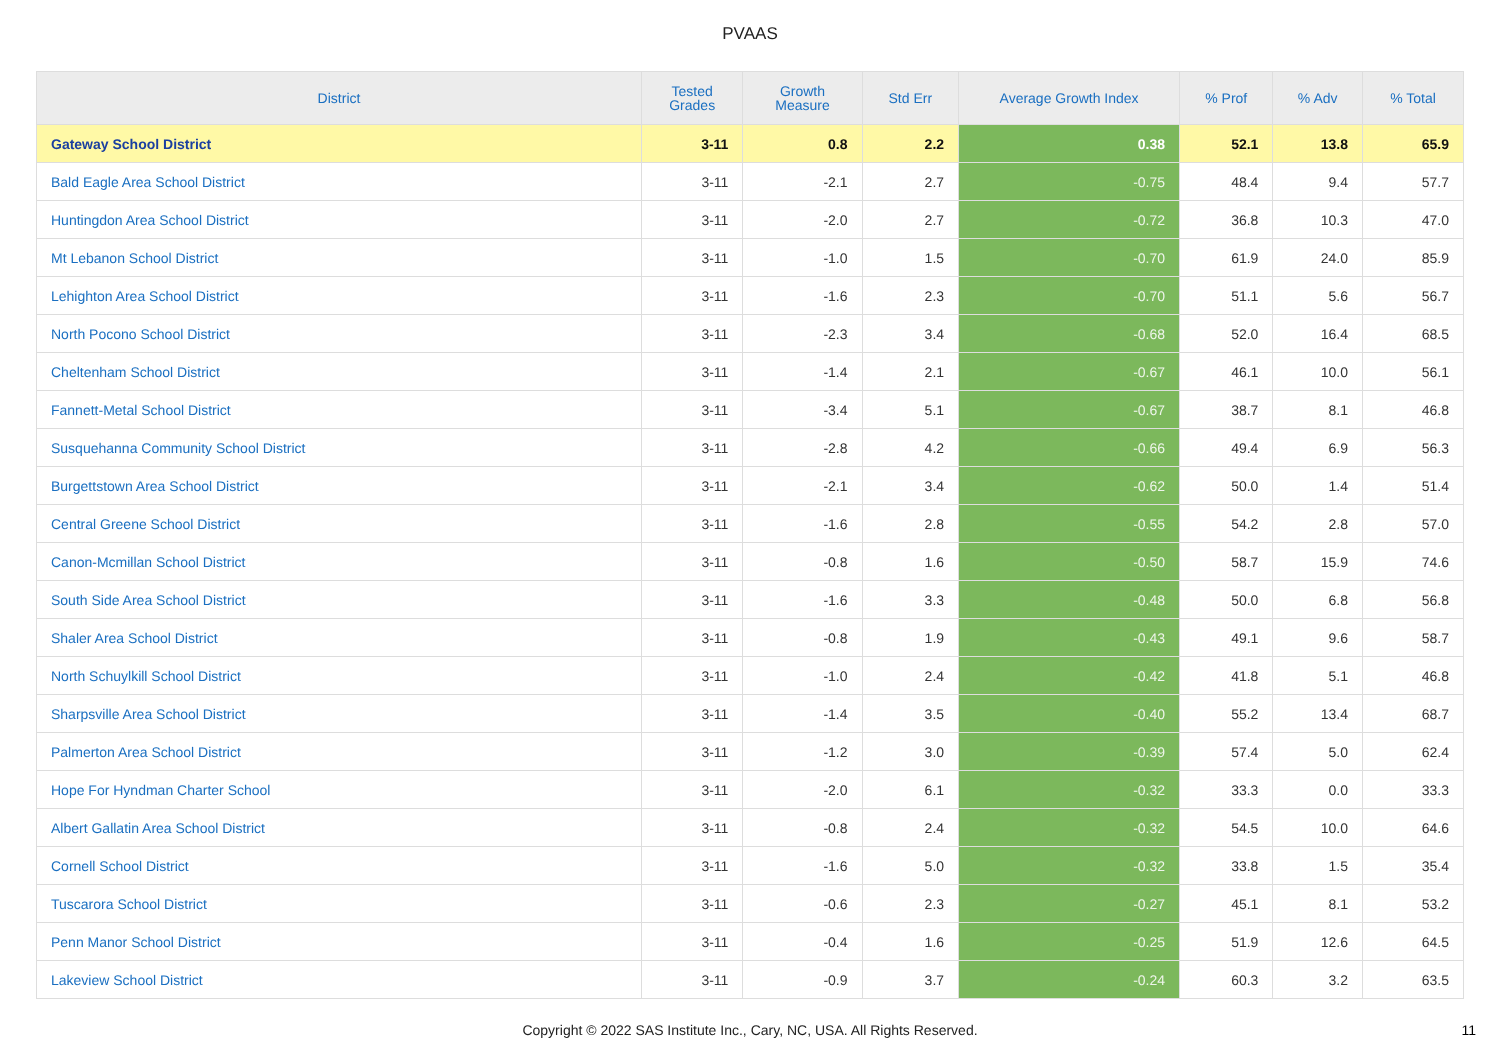PVAAS
| District | Tested Grades | Growth Measure | Std Err | Average Growth Index | % Prof | % Adv | % Total |
| --- | --- | --- | --- | --- | --- | --- | --- |
| Gateway School District | 3-11 | 0.8 | 2.2 | 0.38 | 52.1 | 13.8 | 65.9 |
| Bald Eagle Area School District | 3-11 | -2.1 | 2.7 | -0.75 | 48.4 | 9.4 | 57.7 |
| Huntingdon Area School District | 3-11 | -2.0 | 2.7 | -0.72 | 36.8 | 10.3 | 47.0 |
| Mt Lebanon School District | 3-11 | -1.0 | 1.5 | -0.70 | 61.9 | 24.0 | 85.9 |
| Lehighton Area School District | 3-11 | -1.6 | 2.3 | -0.70 | 51.1 | 5.6 | 56.7 |
| North Pocono School District | 3-11 | -2.3 | 3.4 | -0.68 | 52.0 | 16.4 | 68.5 |
| Cheltenham School District | 3-11 | -1.4 | 2.1 | -0.67 | 46.1 | 10.0 | 56.1 |
| Fannett-Metal School District | 3-11 | -3.4 | 5.1 | -0.67 | 38.7 | 8.1 | 46.8 |
| Susquehanna Community School District | 3-11 | -2.8 | 4.2 | -0.66 | 49.4 | 6.9 | 56.3 |
| Burgettstown Area School District | 3-11 | -2.1 | 3.4 | -0.62 | 50.0 | 1.4 | 51.4 |
| Central Greene School District | 3-11 | -1.6 | 2.8 | -0.55 | 54.2 | 2.8 | 57.0 |
| Canon-Mcmillan School District | 3-11 | -0.8 | 1.6 | -0.50 | 58.7 | 15.9 | 74.6 |
| South Side Area School District | 3-11 | -1.6 | 3.3 | -0.48 | 50.0 | 6.8 | 56.8 |
| Shaler Area School District | 3-11 | -0.8 | 1.9 | -0.43 | 49.1 | 9.6 | 58.7 |
| North Schuylkill School District | 3-11 | -1.0 | 2.4 | -0.42 | 41.8 | 5.1 | 46.8 |
| Sharpsville Area School District | 3-11 | -1.4 | 3.5 | -0.40 | 55.2 | 13.4 | 68.7 |
| Palmerton Area School District | 3-11 | -1.2 | 3.0 | -0.39 | 57.4 | 5.0 | 62.4 |
| Hope For Hyndman Charter School | 3-11 | -2.0 | 6.1 | -0.32 | 33.3 | 0.0 | 33.3 |
| Albert Gallatin Area School District | 3-11 | -0.8 | 2.4 | -0.32 | 54.5 | 10.0 | 64.6 |
| Cornell School District | 3-11 | -1.6 | 5.0 | -0.32 | 33.8 | 1.5 | 35.4 |
| Tuscarora School District | 3-11 | -0.6 | 2.3 | -0.27 | 45.1 | 8.1 | 53.2 |
| Penn Manor School District | 3-11 | -0.4 | 1.6 | -0.25 | 51.9 | 12.6 | 64.5 |
| Lakeview School District | 3-11 | -0.9 | 3.7 | -0.24 | 60.3 | 3.2 | 63.5 |
Copyright © 2022 SAS Institute Inc., Cary, NC, USA. All Rights Reserved.
11